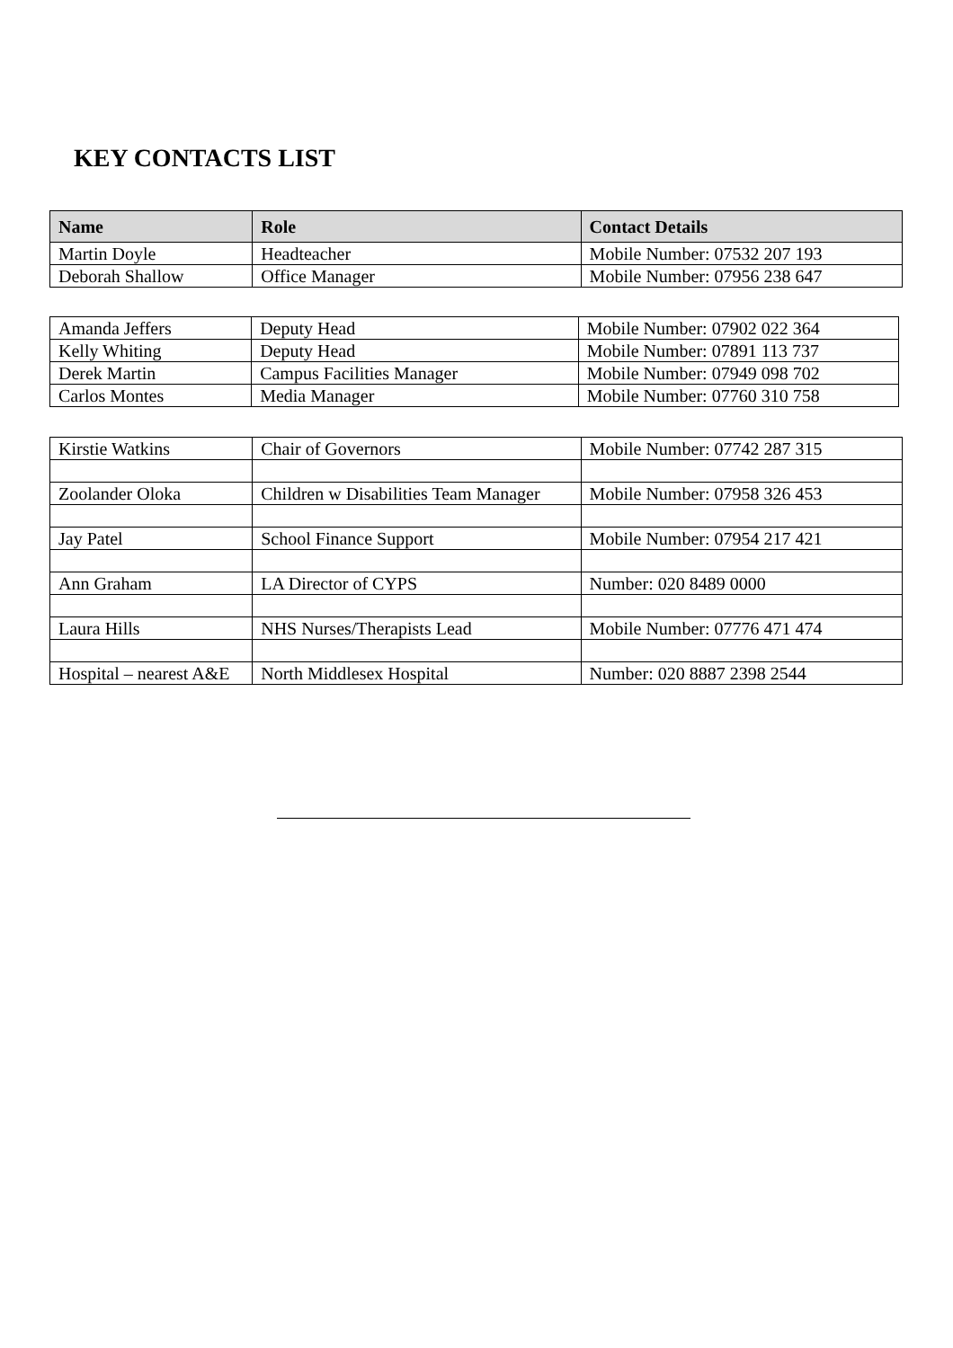KEY CONTACTS LIST
| Name | Role | Contact Details |
| --- | --- | --- |
| Martin Doyle | Headteacher | Mobile Number: 07532 207 193 |
| Deborah Shallow | Office Manager | Mobile Number: 07956 238 647 |
| Amanda Jeffers | Deputy Head | Mobile Number: 07902 022 364 |
| Kelly Whiting | Deputy Head | Mobile Number: 07891 113 737 |
| Derek Martin | Campus Facilities Manager | Mobile Number: 07949 098 702 |
| Carlos Montes | Media Manager | Mobile Number: 07760 310 758 |
| Kirstie Watkins | Chair of Governors | Mobile Number: 07742 287 315 |
| Zoolander Oloka | Children w Disabilities Team Manager | Mobile Number: 07958 326 453 |
| Jay Patel | School Finance Support | Mobile Number: 07954 217 421 |
| Ann Graham | LA Director of CYPS | Number: 020 8489 0000 |
| Laura Hills | NHS Nurses/Therapists Lead | Mobile Number: 07776 471 474 |
| Hospital – nearest A&E | North Middlesex Hospital | Number: 020 8887 2398 2544 |